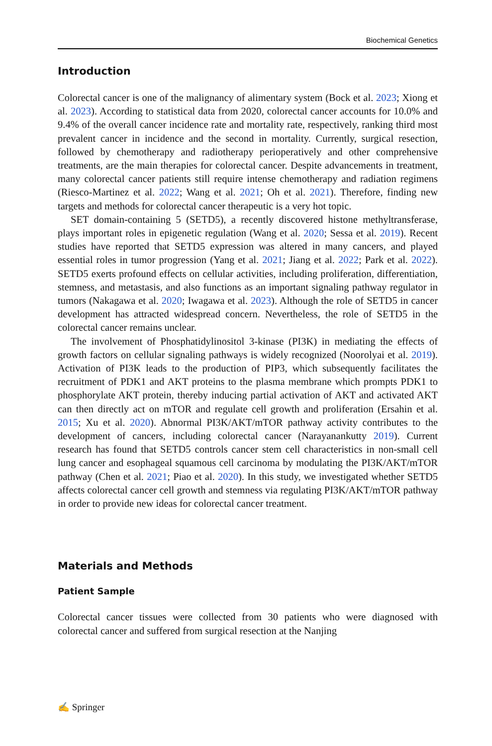Biochemical Genetics
Introduction
Colorectal cancer is one of the malignancy of alimentary system (Bock et al. 2023; Xiong et al. 2023). According to statistical data from 2020, colorectal cancer accounts for 10.0% and 9.4% of the overall cancer incidence rate and mortality rate, respectively, ranking third most prevalent cancer in incidence and the second in mortality. Currently, surgical resection, followed by chemotherapy and radiotherapy perioperatively and other comprehensive treatments, are the main therapies for colorectal cancer. Despite advancements in treatment, many colorectal cancer patients still require intense chemotherapy and radiation regimens (Riesco-Martinez et al. 2022; Wang et al. 2021; Oh et al. 2021). Therefore, finding new targets and methods for colorectal cancer therapeutic is a very hot topic.
SET domain-containing 5 (SETD5), a recently discovered histone methyltransferase, plays important roles in epigenetic regulation (Wang et al. 2020; Sessa et al. 2019). Recent studies have reported that SETD5 expression was altered in many cancers, and played essential roles in tumor progression (Yang et al. 2021; Jiang et al. 2022; Park et al. 2022). SETD5 exerts profound effects on cellular activities, including proliferation, differentiation, stemness, and metastasis, and also functions as an important signaling pathway regulator in tumors (Nakagawa et al. 2020; Iwagawa et al. 2023). Although the role of SETD5 in cancer development has attracted widespread concern. Nevertheless, the role of SETD5 in the colorectal cancer remains unclear.
The involvement of Phosphatidylinositol 3-kinase (PI3K) in mediating the effects of growth factors on cellular signaling pathways is widely recognized (Noorolyai et al. 2019). Activation of PI3K leads to the production of PIP3, which subsequently facilitates the recruitment of PDK1 and AKT proteins to the plasma membrane which prompts PDK1 to phosphorylate AKT protein, thereby inducing partial activation of AKT and activated AKT can then directly act on mTOR and regulate cell growth and proliferation (Ersahin et al. 2015; Xu et al. 2020). Abnormal PI3K/AKT/mTOR pathway activity contributes to the development of cancers, including colorectal cancer (Narayanankutty 2019). Current research has found that SETD5 controls cancer stem cell characteristics in non-small cell lung cancer and esophageal squamous cell carcinoma by modulating the PI3K/AKT/mTOR pathway (Chen et al. 2021; Piao et al. 2020). In this study, we investigated whether SETD5 affects colorectal cancer cell growth and stemness via regulating PI3K/AKT/mTOR pathway in order to provide new ideas for colorectal cancer treatment.
Materials and Methods
Patient Sample
Colorectal cancer tissues were collected from 30 patients who were diagnosed with colorectal cancer and suffered from surgical resection at the Nanjing
✍ Springer